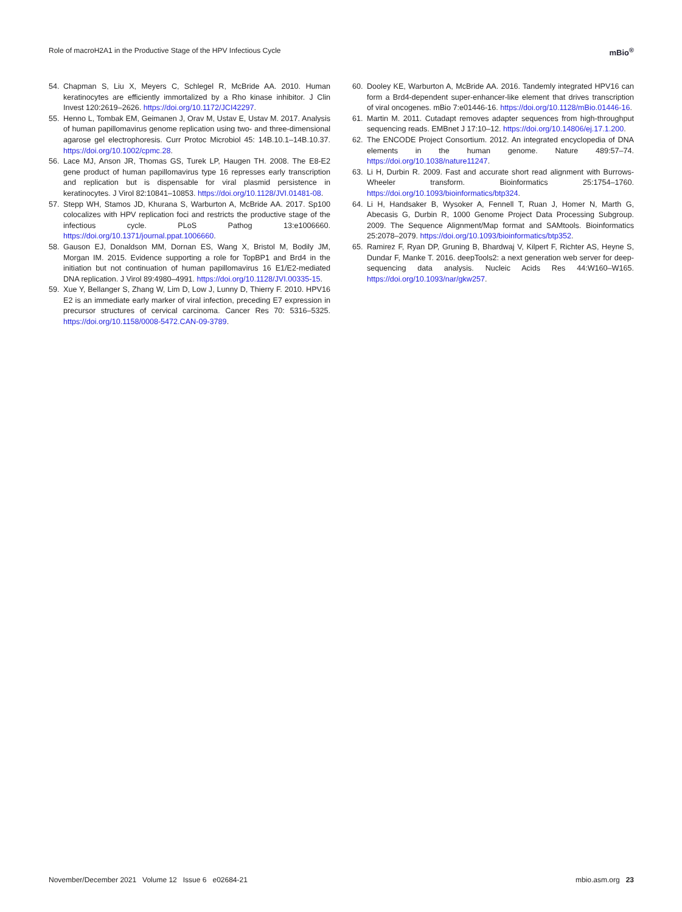Role of macroH2A1 in the Productive Stage of the HPV Infectious Cycle mBio<sup>®</sup>
54. Chapman S, Liu X, Meyers C, Schlegel R, McBride AA. 2010. Human keratinocytes are efficiently immortalized by a Rho kinase inhibitor. J Clin Invest 120:2619–2626. https://doi.org/10.1172/JCI42297.
55. Henno L, Tombak EM, Geimanen J, Orav M, Ustav E, Ustav M. 2017. Analysis of human papillomavirus genome replication using two- and three-dimensional agarose gel electrophoresis. Curr Protoc Microbiol 45: 14B.10.1–14B.10.37. https://doi.org/10.1002/cpmc.28.
56. Lace MJ, Anson JR, Thomas GS, Turek LP, Haugen TH. 2008. The E8-E2 gene product of human papillomavirus type 16 represses early transcription and replication but is dispensable for viral plasmid persistence in keratinocytes. J Virol 82:10841–10853. https://doi.org/10.1128/JVI.01481-08.
57. Stepp WH, Stamos JD, Khurana S, Warburton A, McBride AA. 2017. Sp100 colocalizes with HPV replication foci and restricts the productive stage of the infectious cycle. PLoS Pathog 13:e1006660. https://doi.org/10.1371/journal.ppat.1006660.
58. Gauson EJ, Donaldson MM, Dornan ES, Wang X, Bristol M, Bodily JM, Morgan IM. 2015. Evidence supporting a role for TopBP1 and Brd4 in the initiation but not continuation of human papillomavirus 16 E1/E2-mediated DNA replication. J Virol 89:4980–4991. https://doi.org/10.1128/JVI.00335-15.
59. Xue Y, Bellanger S, Zhang W, Lim D, Low J, Lunny D, Thierry F. 2010. HPV16 E2 is an immediate early marker of viral infection, preceding E7 expression in precursor structures of cervical carcinoma. Cancer Res 70: 5316–5325. https://doi.org/10.1158/0008-5472.CAN-09-3789.
60. Dooley KE, Warburton A, McBride AA. 2016. Tandemly integrated HPV16 can form a Brd4-dependent super-enhancer-like element that drives transcription of viral oncogenes. mBio 7:e01446-16. https://doi.org/10.1128/mBio.01446-16.
61. Martin M. 2011. Cutadapt removes adapter sequences from high-throughput sequencing reads. EMBnet J 17:10–12. https://doi.org/10.14806/ej.17.1.200.
62. The ENCODE Project Consortium. 2012. An integrated encyclopedia of DNA elements in the human genome. Nature 489:57–74. https://doi.org/10.1038/nature11247.
63. Li H, Durbin R. 2009. Fast and accurate short read alignment with Burrows-Wheeler transform. Bioinformatics 25:1754–1760. https://doi.org/10.1093/bioinformatics/btp324.
64. Li H, Handsaker B, Wysoker A, Fennell T, Ruan J, Homer N, Marth G, Abecasis G, Durbin R, 1000 Genome Project Data Processing Subgroup. 2009. The Sequence Alignment/Map format and SAMtools. Bioinformatics 25:2078–2079. https://doi.org/10.1093/bioinformatics/btp352.
65. Ramirez F, Ryan DP, Gruning B, Bhardwaj V, Kilpert F, Richter AS, Heyne S, Dundar F, Manke T. 2016. deepTools2: a next generation web server for deep-sequencing data analysis. Nucleic Acids Res 44:W160–W165. https://doi.org/10.1093/nar/gkw257.
November/December 2021 Volume 12 Issue 6 e02684-21 mbio.asm.org 23